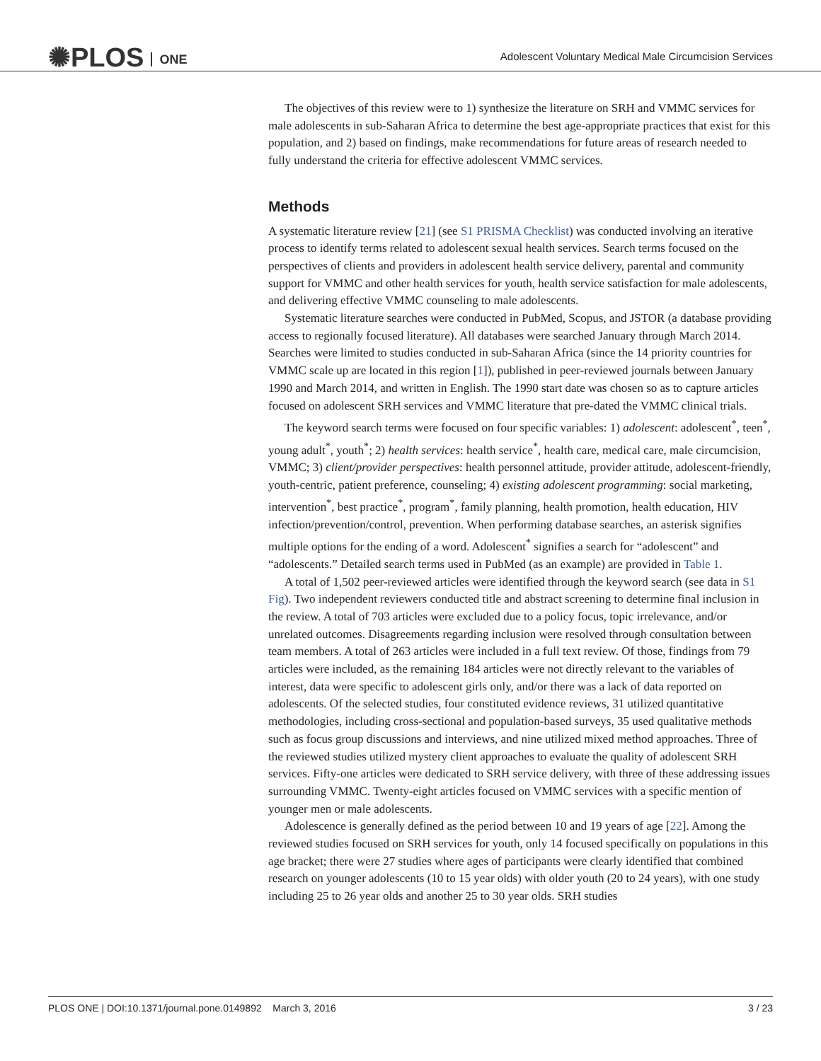✺PLOS ONE
Adolescent Voluntary Medical Male Circumcision Services
The objectives of this review were to 1) synthesize the literature on SRH and VMMC services for male adolescents in sub-Saharan Africa to determine the best age-appropriate practices that exist for this population, and 2) based on findings, make recommendations for future areas of research needed to fully understand the criteria for effective adolescent VMMC services.
Methods
A systematic literature review [21] (see S1 PRISMA Checklist) was conducted involving an iterative process to identify terms related to adolescent sexual health services. Search terms focused on the perspectives of clients and providers in adolescent health service delivery, parental and community support for VMMC and other health services for youth, health service satisfaction for male adolescents, and delivering effective VMMC counseling to male adolescents.
Systematic literature searches were conducted in PubMed, Scopus, and JSTOR (a database providing access to regionally focused literature). All databases were searched January through March 2014. Searches were limited to studies conducted in sub-Saharan Africa (since the 14 priority countries for VMMC scale up are located in this region [1]), published in peer-reviewed journals between January 1990 and March 2014, and written in English. The 1990 start date was chosen so as to capture articles focused on adolescent SRH services and VMMC literature that pre-dated the VMMC clinical trials.
The keyword search terms were focused on four specific variables: 1) adolescent: adolescent<sup>*</sup>, teen<sup>*</sup>, young adult<sup>*</sup>, youth<sup>*</sup>; 2) health services: health service<sup>*</sup>, health care, medical care, male circumcision, VMMC; 3) client/provider perspectives: health personnel attitude, provider attitude, adolescent-friendly, youth-centric, patient preference, counseling; 4) existing adolescent programming: social marketing, intervention<sup>*</sup>, best practice<sup>*</sup>, program<sup>*</sup>, family planning, health promotion, health education, HIV infection/prevention/control, prevention. When performing database searches, an asterisk signifies multiple options for the ending of a word. Adolescent<sup>*</sup> signifies a search for “adolescent” and “adolescents.” Detailed search terms used in PubMed (as an example) are provided in Table 1.
A total of 1,502 peer-reviewed articles were identified through the keyword search (see data in S1 Fig). Two independent reviewers conducted title and abstract screening to determine final inclusion in the review. A total of 703 articles were excluded due to a policy focus, topic irrelevance, and/or unrelated outcomes. Disagreements regarding inclusion were resolved through consultation between team members. A total of 263 articles were included in a full text review. Of those, findings from 79 articles were included, as the remaining 184 articles were not directly relevant to the variables of interest, data were specific to adolescent girls only, and/or there was a lack of data reported on adolescents. Of the selected studies, four constituted evidence reviews, 31 utilized quantitative methodologies, including cross-sectional and population-based surveys, 35 used qualitative methods such as focus group discussions and interviews, and nine utilized mixed method approaches. Three of the reviewed studies utilized mystery client approaches to evaluate the quality of adolescent SRH services. Fifty-one articles were dedicated to SRH service delivery, with three of these addressing issues surrounding VMMC. Twenty-eight articles focused on VMMC services with a specific mention of younger men or male adolescents.
Adolescence is generally defined as the period between 10 and 19 years of age [22]. Among the reviewed studies focused on SRH services for youth, only 14 focused specifically on populations in this age bracket; there were 27 studies where ages of participants were clearly identified that combined research on younger adolescents (10 to 15 year olds) with older youth (20 to 24 years), with one study including 25 to 26 year olds and another 25 to 30 year olds. SRH studies
PLOS ONE | DOI:10.1371/journal.pone.0149892 March 3, 2016
3 / 23